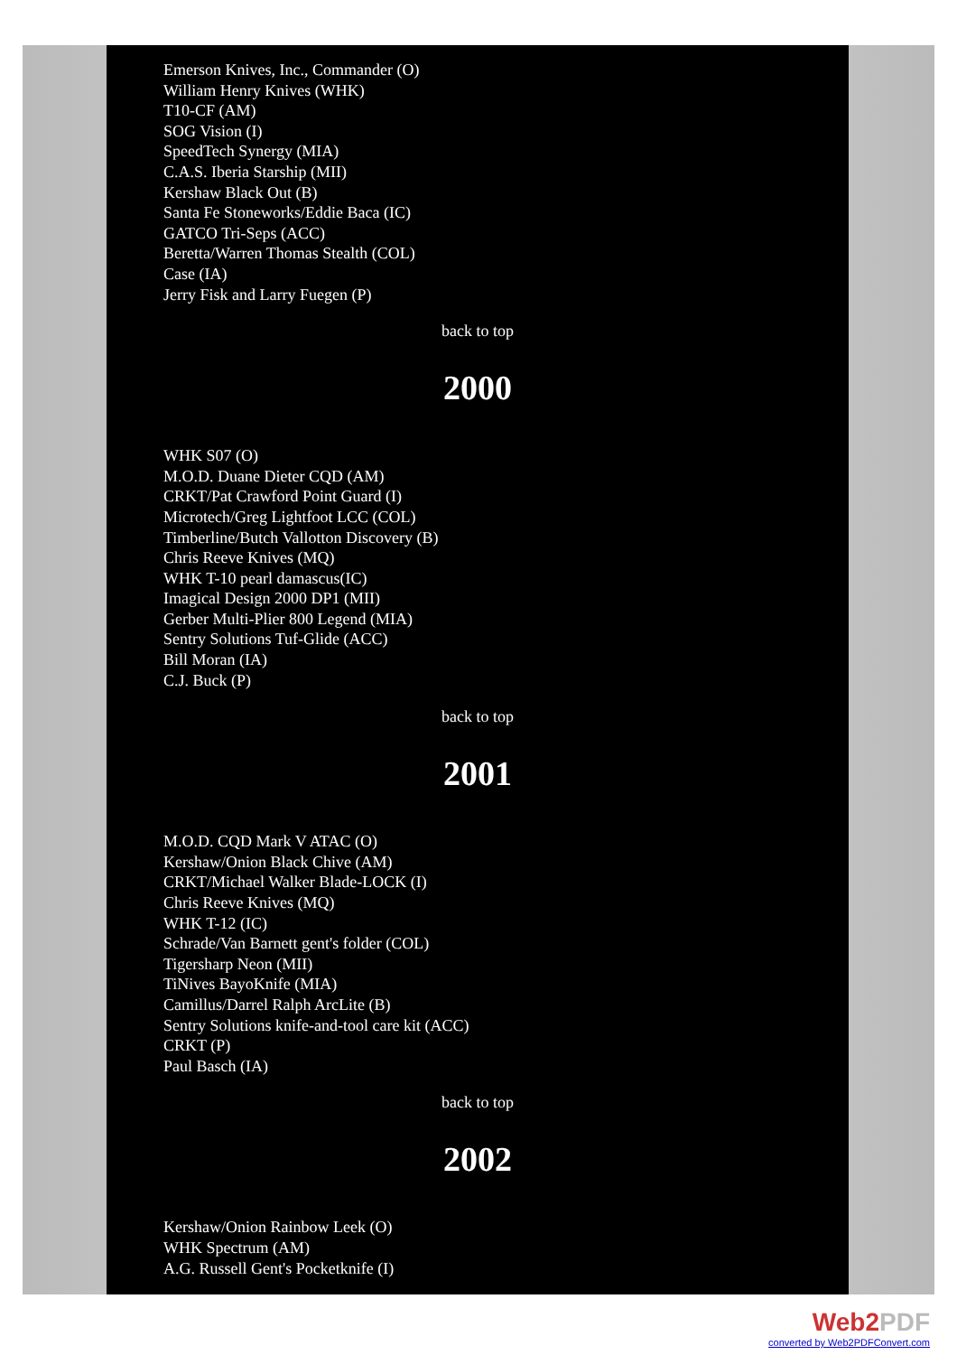Emerson Knives, Inc., Commander (O)
William Henry Knives (WHK)
T10-CF (AM)
SOG Vision (I)
SpeedTech Synergy (MIA)
C.A.S. Iberia Starship (MII)
Kershaw Black Out (B)
Santa Fe Stoneworks/Eddie Baca (IC)
GATCO Tri-Seps (ACC)
Beretta/Warren Thomas Stealth (COL)
Case (IA)
Jerry Fisk and Larry Fuegen (P)
back to top
2000
WHK S07 (O)
M.O.D. Duane Dieter CQD (AM)
CRKT/Pat Crawford Point Guard (I)
Microtech/Greg Lightfoot LCC (COL)
Timberline/Butch Vallotton Discovery (B)
Chris Reeve Knives (MQ)
WHK T-10 pearl damascus(IC)
Imagical Design 2000 DP1 (MII)
Gerber Multi-Plier 800 Legend (MIA)
Sentry Solutions Tuf-Glide (ACC)
Bill Moran (IA)
C.J. Buck (P)
back to top
2001
M.O.D. CQD Mark V ATAC (O)
Kershaw/Onion Black Chive (AM)
CRKT/Michael Walker Blade-LOCK (I)
Chris Reeve Knives (MQ)
WHK T-12 (IC)
Schrade/Van Barnett gent's folder (COL)
Tigersharp Neon (MII)
TiNives BayoKnife (MIA)
Camillus/Darrel Ralph ArcLite (B)
Sentry Solutions knife-and-tool care kit (ACC)
CRKT (P)
Paul Basch (IA)
back to top
2002
Kershaw/Onion Rainbow Leek (O)
WHK Spectrum (AM)
A.G. Russell Gent's Pocketknife (I)
Web2 PDF
converted by Web2PDFConvert.com